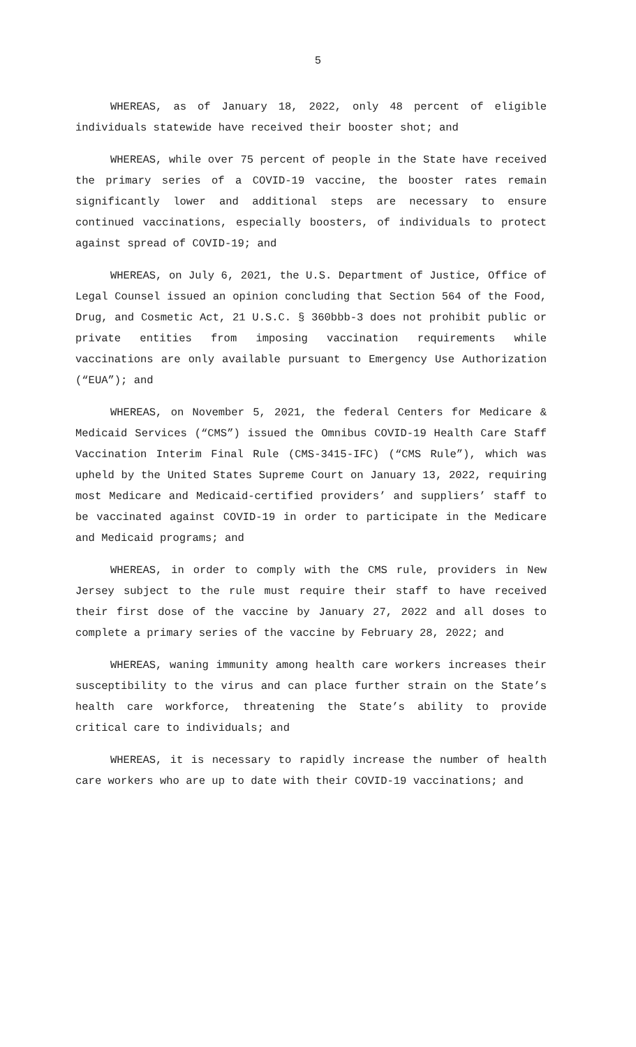5
WHEREAS, as of January 18, 2022, only 48 percent of eligible individuals statewide have received their booster shot; and
WHEREAS, while over 75 percent of people in the State have received the primary series of a COVID-19 vaccine, the booster rates remain significantly lower and additional steps are necessary to ensure continued vaccinations, especially boosters, of individuals to protect against spread of COVID-19; and
WHEREAS, on July 6, 2021, the U.S. Department of Justice, Office of Legal Counsel issued an opinion concluding that Section 564 of the Food, Drug, and Cosmetic Act, 21 U.S.C. § 360bbb-3 does not prohibit public or private entities from imposing vaccination requirements while vaccinations are only available pursuant to Emergency Use Authorization (“EUA”); and
WHEREAS, on November 5, 2021, the federal Centers for Medicare & Medicaid Services (“CMS”) issued the Omnibus COVID-19 Health Care Staff Vaccination Interim Final Rule (CMS-3415-IFC) (“CMS Rule”), which was upheld by the United States Supreme Court on January 13, 2022, requiring most Medicare and Medicaid-certified providers’ and suppliers’ staff to be vaccinated against COVID-19 in order to participate in the Medicare and Medicaid programs; and
WHEREAS, in order to comply with the CMS rule, providers in New Jersey subject to the rule must require their staff to have received their first dose of the vaccine by January 27, 2022 and all doses to complete a primary series of the vaccine by February 28, 2022; and
WHEREAS, waning immunity among health care workers increases their susceptibility to the virus and can place further strain on the State’s health care workforce, threatening the State’s ability to provide critical care to individuals; and
WHEREAS, it is necessary to rapidly increase the number of health care workers who are up to date with their COVID-19 vaccinations; and